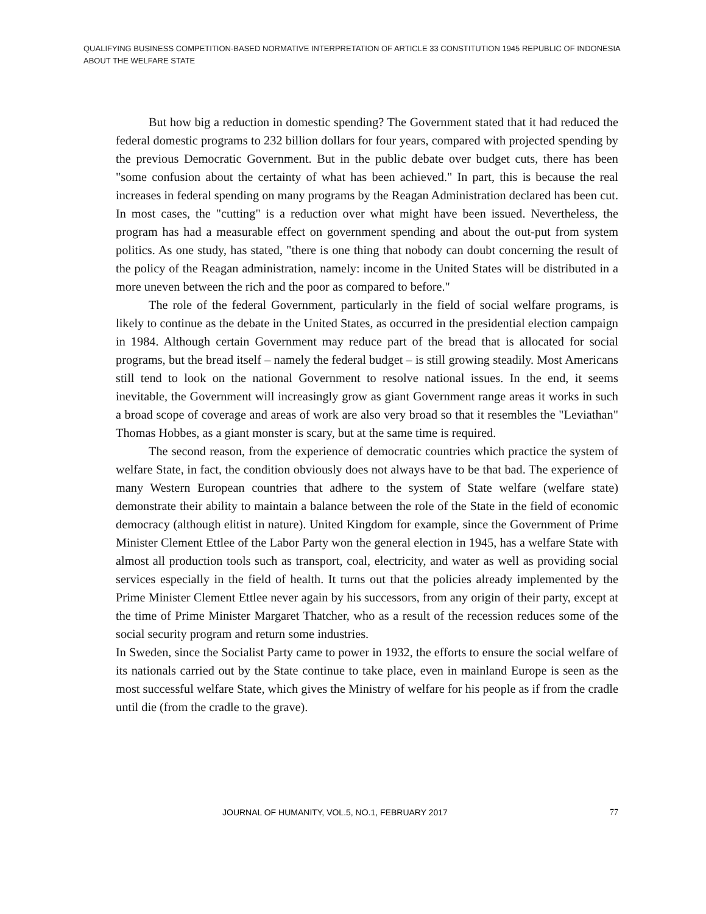QUALIFYING BUSINESS COMPETITION-BASED NORMATIVE INTERPRETATION OF ARTICLE 33 CONSTITUTION 1945 REPUBLIC OF INDONESIA ABOUT THE WELFARE STATE
But how big a reduction in domestic spending? The Government stated that it had reduced the federal domestic programs to 232 billion dollars for four years, compared with projected spending by the previous Democratic Government. But in the public debate over budget cuts, there has been "some confusion about the certainty of what has been achieved." In part, this is because the real increases in federal spending on many programs by the Reagan Administration declared has been cut. In most cases, the "cutting" is a reduction over what might have been issued. Nevertheless, the program has had a measurable effect on government spending and about the out-put from system politics. As one study, has stated, "there is one thing that nobody can doubt concerning the result of the policy of the Reagan administration, namely: income in the United States will be distributed in a more uneven between the rich and the poor as compared to before."
The role of the federal Government, particularly in the field of social welfare programs, is likely to continue as the debate in the United States, as occurred in the presidential election campaign in 1984. Although certain Government may reduce part of the bread that is allocated for social programs, but the bread itself – namely the federal budget – is still growing steadily. Most Americans still tend to look on the national Government to resolve national issues. In the end, it seems inevitable, the Government will increasingly grow as giant Government range areas it works in such a broad scope of coverage and areas of work are also very broad so that it resembles the "Leviathan" Thomas Hobbes, as a giant monster is scary, but at the same time is required.
The second reason, from the experience of democratic countries which practice the system of welfare State, in fact, the condition obviously does not always have to be that bad. The experience of many Western European countries that adhere to the system of State welfare (welfare state) demonstrate their ability to maintain a balance between the role of the State in the field of economic democracy (although elitist in nature). United Kingdom for example, since the Government of Prime Minister Clement Ettlee of the Labor Party won the general election in 1945, has a welfare State with almost all production tools such as transport, coal, electricity, and water as well as providing social services especially in the field of health. It turns out that the policies already implemented by the Prime Minister Clement Ettlee never again by his successors, from any origin of their party, except at the time of Prime Minister Margaret Thatcher, who as a result of the recession reduces some of the social security program and return some industries.
In Sweden, since the Socialist Party came to power in 1932, the efforts to ensure the social welfare of its nationals carried out by the State continue to take place, even in mainland Europe is seen as the most successful welfare State, which gives the Ministry of welfare for his people as if from the cradle until die (from the cradle to the grave).
JOURNAL OF HUMANITY, VOL.5, NO.1, FEBRUARY 2017 77